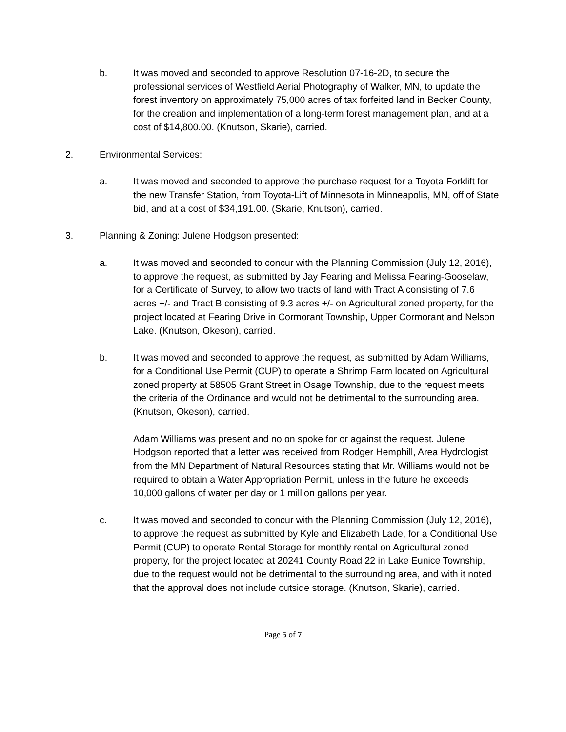b. It was moved and seconded to approve Resolution 07-16-2D, to secure the professional services of Westfield Aerial Photography of Walker, MN, to update the forest inventory on approximately 75,000 acres of tax forfeited land in Becker County, for the creation and implementation of a long-term forest management plan, and at a cost of $14,800.00. (Knutson, Skarie), carried.
2. Environmental Services:
a. It was moved and seconded to approve the purchase request for a Toyota Forklift for the new Transfer Station, from Toyota-Lift of Minnesota in Minneapolis, MN, off of State bid, and at a cost of $34,191.00. (Skarie, Knutson), carried.
3. Planning & Zoning: Julene Hodgson presented:
a. It was moved and seconded to concur with the Planning Commission (July 12, 2016), to approve the request, as submitted by Jay Fearing and Melissa Fearing-Gooselaw, for a Certificate of Survey, to allow two tracts of land with Tract A consisting of 7.6 acres +/- and Tract B consisting of 9.3 acres +/- on Agricultural zoned property, for the project located at Fearing Drive in Cormorant Township, Upper Cormorant and Nelson Lake. (Knutson, Okeson), carried.
b. It was moved and seconded to approve the request, as submitted by Adam Williams, for a Conditional Use Permit (CUP) to operate a Shrimp Farm located on Agricultural zoned property at 58505 Grant Street in Osage Township, due to the request meets the criteria of the Ordinance and would not be detrimental to the surrounding area. (Knutson, Okeson), carried.
Adam Williams was present and no on spoke for or against the request. Julene Hodgson reported that a letter was received from Rodger Hemphill, Area Hydrologist from the MN Department of Natural Resources stating that Mr. Williams would not be required to obtain a Water Appropriation Permit, unless in the future he exceeds 10,000 gallons of water per day or 1 million gallons per year.
c. It was moved and seconded to concur with the Planning Commission (July 12, 2016), to approve the request as submitted by Kyle and Elizabeth Lade, for a Conditional Use Permit (CUP) to operate Rental Storage for monthly rental on Agricultural zoned property, for the project located at 20241 County Road 22 in Lake Eunice Township, due to the request would not be detrimental to the surrounding area, and with it noted that the approval does not include outside storage. (Knutson, Skarie), carried.
Page 5 of 7